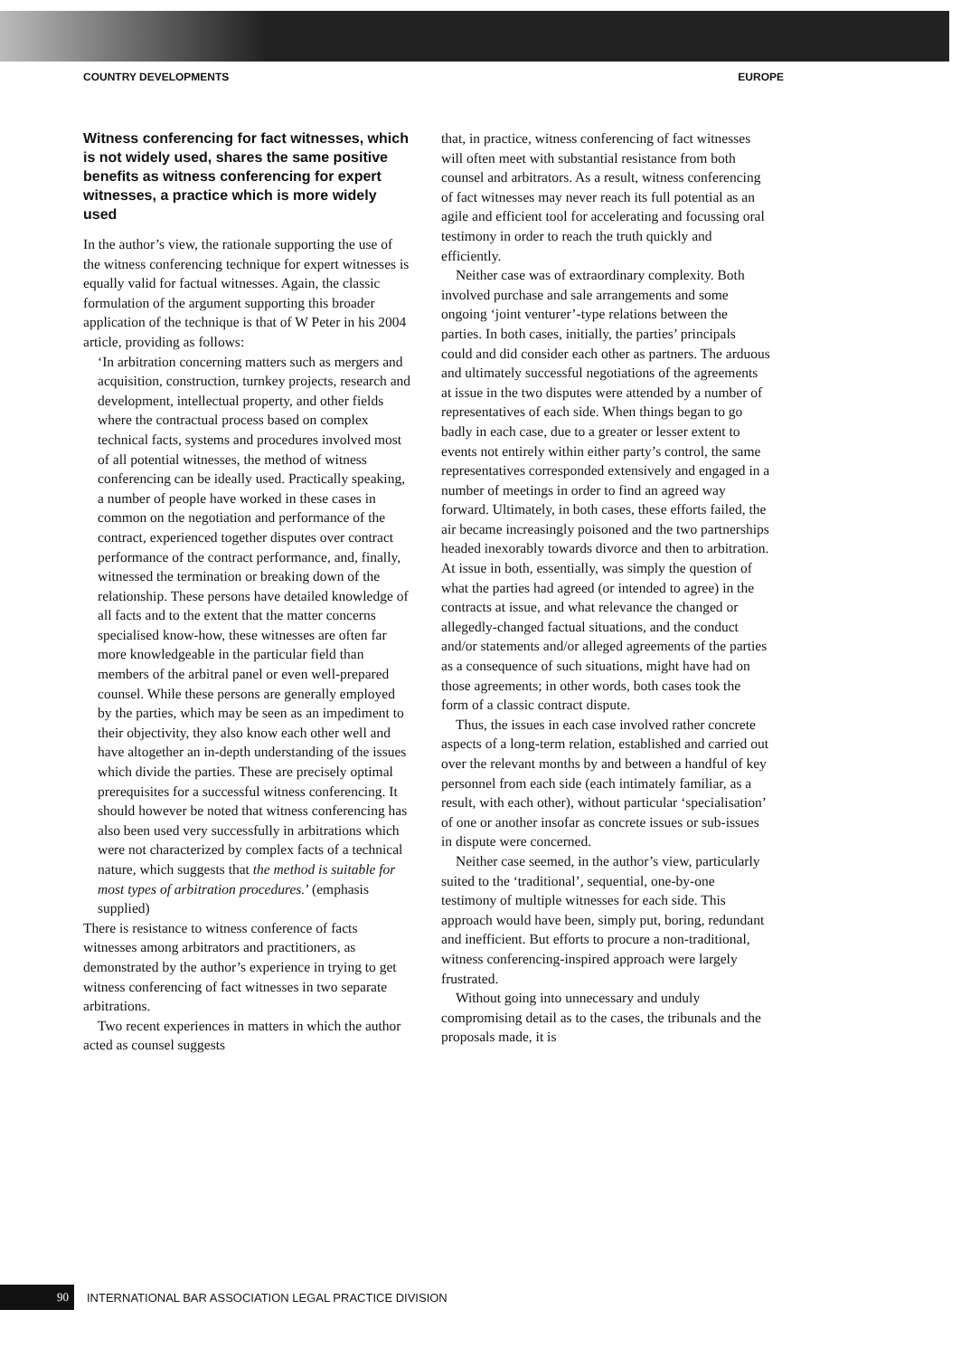COUNTRY DEVELOPMENTS EUROPE
Witness conferencing for fact witnesses, which is not widely used, shares the same positive benefits as witness conferencing for expert witnesses, a practice which is more widely used
In the author’s view, the rationale supporting the use of the witness conferencing technique for expert witnesses is equally valid for factual witnesses. Again, the classic formulation of the argument supporting this broader application of the technique is that of W Peter in his 2004 article, providing as follows:
‘In arbitration concerning matters such as mergers and acquisition, construction, turnkey projects, research and development, intellectual property, and other fields where the contractual process based on complex technical facts, systems and procedures involved most of all potential witnesses, the method of witness conferencing can be ideally used. Practically speaking, a number of people have worked in these cases in common on the negotiation and performance of the contract, experienced together disputes over contract performance of the contract performance, and, finally, witnessed the termination or breaking down of the relationship. These persons have detailed knowledge of all facts and to the extent that the matter concerns specialised know-how, these witnesses are often far more knowledgeable in the particular field than members of the arbitral panel or even well-prepared counsel. While these persons are generally employed by the parties, which may be seen as an impediment to their objectivity, they also know each other well and have altogether an in-depth understanding of the issues which divide the parties. These are precisely optimal prerequisites for a successful witness conferencing. It should however be noted that witness conferencing has also been used very successfully in arbitrations which were not characterized by complex facts of a technical nature, which suggests that the method is suitable for most types of arbitration procedures.’ (emphasis supplied)
There is resistance to witness conference of facts witnesses among arbitrators and practitioners, as demonstrated by the author’s experience in trying to get witness conferencing of fact witnesses in two separate arbitrations.
Two recent experiences in matters in which the author acted as counsel suggests
that, in practice, witness conferencing of fact witnesses will often meet with substantial resistance from both counsel and arbitrators. As a result, witness conferencing of fact witnesses may never reach its full potential as an agile and efficient tool for accelerating and focussing oral testimony in order to reach the truth quickly and efficiently.
Neither case was of extraordinary complexity. Both involved purchase and sale arrangements and some ongoing ‘joint venturer’-type relations between the parties. In both cases, initially, the parties’ principals could and did consider each other as partners. The arduous and ultimately successful negotiations of the agreements at issue in the two disputes were attended by a number of representatives of each side. When things began to go badly in each case, due to a greater or lesser extent to events not entirely within either party’s control, the same representatives corresponded extensively and engaged in a number of meetings in order to find an agreed way forward. Ultimately, in both cases, these efforts failed, the air became increasingly poisoned and the two partnerships headed inexorably towards divorce and then to arbitration. At issue in both, essentially, was simply the question of what the parties had agreed (or intended to agree) in the contracts at issue, and what relevance the changed or allegedly-changed factual situations, and the conduct and/or statements and/or alleged agreements of the parties as a consequence of such situations, might have had on those agreements; in other words, both cases took the form of a classic contract dispute.
Thus, the issues in each case involved rather concrete aspects of a long-term relation, established and carried out over the relevant months by and between a handful of key personnel from each side (each intimately familiar, as a result, with each other), without particular ‘specialisation’ of one or another insofar as concrete issues or sub-issues in dispute were concerned.
Neither case seemed, in the author’s view, particularly suited to the ‘traditional’, sequential, one-by-one testimony of multiple witnesses for each side. This approach would have been, simply put, boring, redundant and inefficient. But efforts to procure a non-traditional, witness conferencing-inspired approach were largely frustrated.
Without going into unnecessary and unduly compromising detail as to the cases, the tribunals and the proposals made, it is
90 INTERNATIONAL BAR ASSOCIATION LEGAL PRACTICE DIVISION